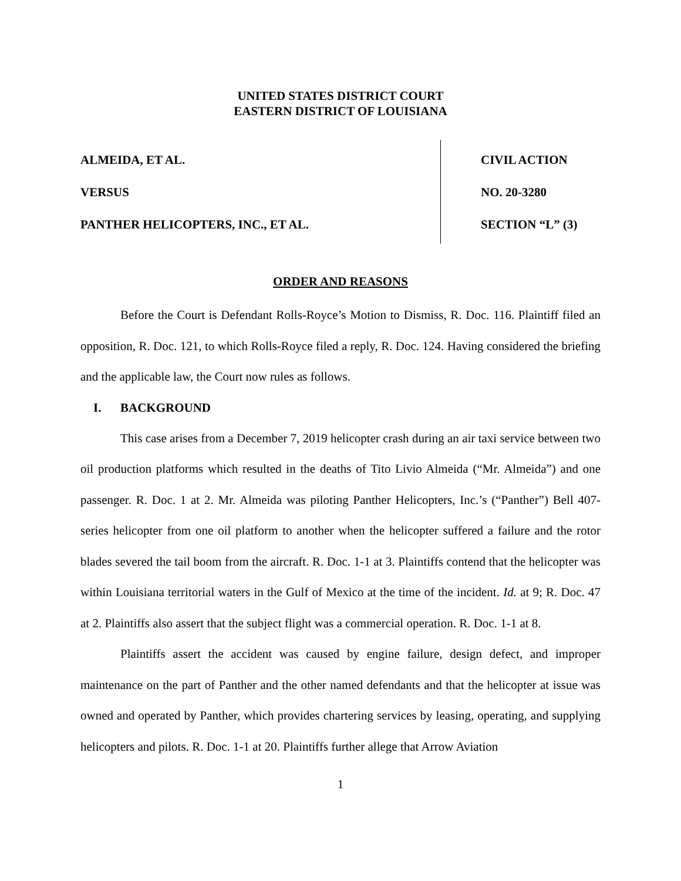UNITED STATES DISTRICT COURT
EASTERN DISTRICT OF LOUISIANA
ALMEIDA, ET AL.
VERSUS
PANTHER HELICOPTERS, INC., ET AL.
CIVIL ACTION
NO. 20-3280
SECTION “L” (3)
ORDER AND REASONS
Before the Court is Defendant Rolls-Royce’s Motion to Dismiss, R. Doc. 116. Plaintiff filed an opposition, R. Doc. 121, to which Rolls-Royce filed a reply, R. Doc. 124. Having considered the briefing and the applicable law, the Court now rules as follows.
I. BACKGROUND
This case arises from a December 7, 2019 helicopter crash during an air taxi service between two oil production platforms which resulted in the deaths of Tito Livio Almeida (“Mr. Almeida”) and one passenger. R. Doc. 1 at 2. Mr. Almeida was piloting Panther Helicopters, Inc.’s (“Panther”) Bell 407-series helicopter from one oil platform to another when the helicopter suffered a failure and the rotor blades severed the tail boom from the aircraft. R. Doc. 1-1 at 3. Plaintiffs contend that the helicopter was within Louisiana territorial waters in the Gulf of Mexico at the time of the incident. Id. at 9; R. Doc. 47 at 2. Plaintiffs also assert that the subject flight was a commercial operation. R. Doc. 1-1 at 8.
Plaintiffs assert the accident was caused by engine failure, design defect, and improper maintenance on the part of Panther and the other named defendants and that the helicopter at issue was owned and operated by Panther, which provides chartering services by leasing, operating, and supplying helicopters and pilots. R. Doc. 1-1 at 20. Plaintiffs further allege that Arrow Aviation
1